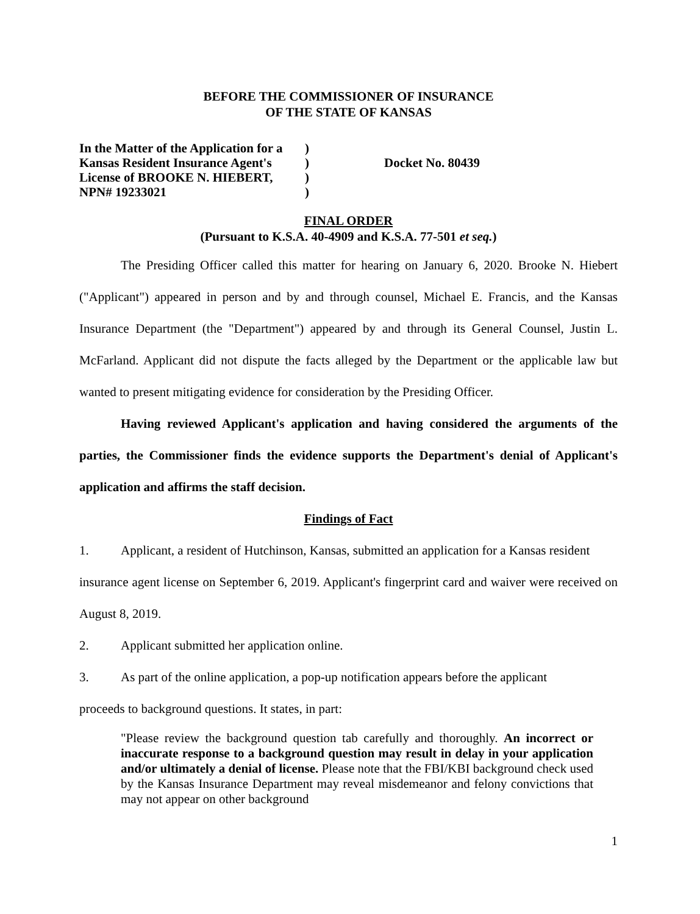BEFORE THE COMMISSIONER OF INSURANCE
OF THE STATE OF KANSAS
In the Matter of the Application for a
Kansas Resident Insurance Agent's
License of BROOKE N. HIEBERT,
NPN# 19233021
)
)
)
)
Docket No. 80439
FINAL ORDER
(Pursuant to K.S.A. 40-4909 and K.S.A. 77-501 et seq.)
The Presiding Officer called this matter for hearing on January 6, 2020. Brooke N. Hiebert ("Applicant") appeared in person and by and through counsel, Michael E. Francis, and the Kansas Insurance Department (the "Department") appeared by and through its General Counsel, Justin L. McFarland. Applicant did not dispute the facts alleged by the Department or the applicable law but wanted to present mitigating evidence for consideration by the Presiding Officer.
Having reviewed Applicant's application and having considered the arguments of the parties, the Commissioner finds the evidence supports the Department's denial of Applicant's application and affirms the staff decision.
Findings of Fact
1.
Applicant, a resident of Hutchinson, Kansas, submitted an application for a Kansas resident
insurance agent license on September 6, 2019. Applicant's fingerprint card and waiver were received on August 8, 2019.
2.
Applicant submitted her application online.
3.
As part of the online application, a pop-up notification appears before the applicant
proceeds to background questions. It states, in part:
"Please review the background question tab carefully and thoroughly. An incorrect or inaccurate response to a background question may result in delay in your application and/or ultimately a denial of license. Please note that the FBI/KBI background check used by the Kansas Insurance Department may reveal misdemeanor and felony convictions that may not appear on other background
1